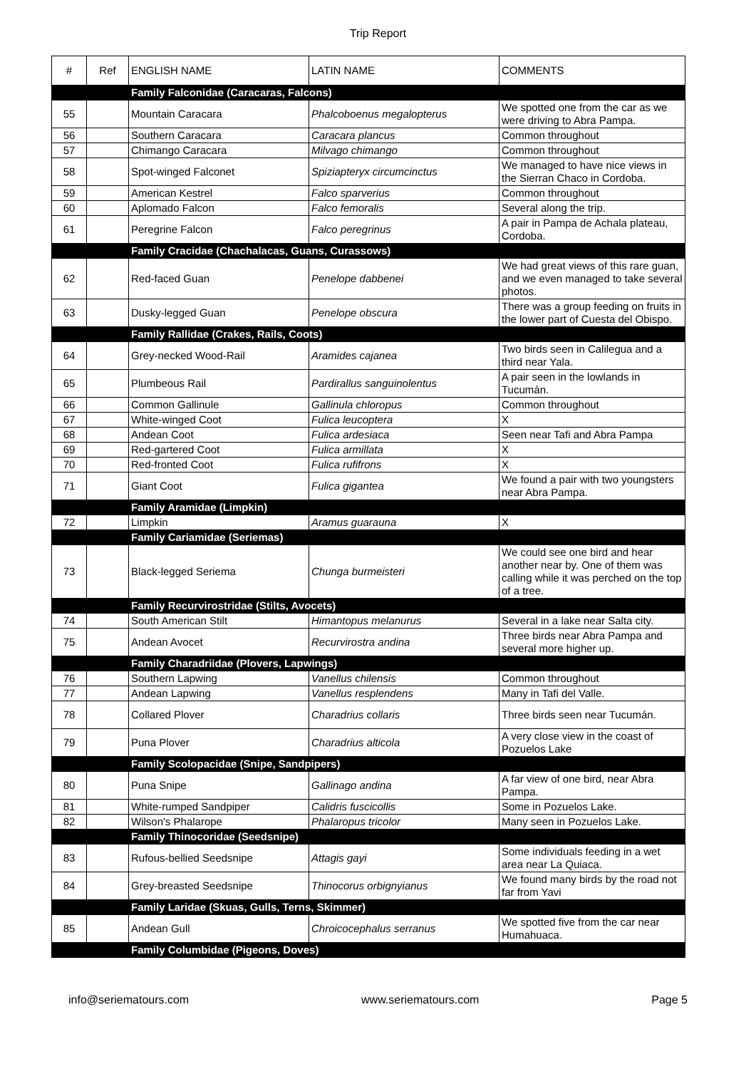Trip Report
| # | Ref | ENGLISH NAME | LATIN NAME | COMMENTS |
| --- | --- | --- | --- | --- |
| | | Family Falconidae (Caracaras, Falcons) | | |
| 55 | | Mountain Caracara | Phalcoboenus megalopterus | We spotted one from the car as we were driving to Abra Pampa. |
| 56 | | Southern Caracara | Caracara plancus | Common throughout |
| 57 | | Chimango Caracara | Milvago chimango | Common throughout |
| 58 | | Spot-winged Falconet | Spiziapteryx circumcinctus | We managed to have nice views in the Sierran Chaco in Cordoba. |
| 59 | | American Kestrel | Falco sparverius | Common throughout |
| 60 | | Aplomado Falcon | Falco femoralis | Several along the trip. |
| 61 | | Peregrine Falcon | Falco peregrinus | A pair in Pampa de Achala plateau, Cordoba. |
| | | Family Cracidae (Chachalacas, Guans, Curassows) | | |
| 62 | | Red-faced Guan | Penelope dabbenei | We had great views of this rare guan, and we even managed to take several photos. |
| 63 | | Dusky-legged Guan | Penelope obscura | There was a group feeding on fruits in the lower part of Cuesta del Obispo. |
| | | Family Rallidae (Crakes, Rails, Coots) | | |
| 64 | | Grey-necked Wood-Rail | Aramides cajanea | Two birds seen in Calilegua and a third near Yala. |
| 65 | | Plumbeous Rail | Pardirallus sanguinolentus | A pair seen in the lowlands in Tucumán. |
| 66 | | Common Gallinule | Gallinula chloropus | Common throughout |
| 67 | | White-winged Coot | Fulica leucoptera | X |
| 68 | | Andean Coot | Fulica ardesiaca | Seen near Tafi and Abra Pampa |
| 69 | | Red-gartered Coot | Fulica armillata | X |
| 70 | | Red-fronted Coot | Fulica rufifrons | X |
| 71 | | Giant Coot | Fulica gigantea | We found a pair with two youngsters near Abra Pampa. |
| | | Family Aramidae (Limpkin) | | |
| 72 | | Limpkin | Aramus guarauna | X |
| | | Family Cariamidae (Seriemas) | | |
| 73 | | Black-legged Seriema | Chunga burmeisteri | We could see one bird and hear another near by. One of them was calling while it was perched on the top of a tree. |
| | | Family Recurvirostridae (Stilts, Avocets) | | |
| 74 | | South American Stilt | Himantopus melanurus | Several in a lake near Salta city. |
| 75 | | Andean Avocet | Recurvirostra andina | Three birds near Abra Pampa and several more higher up. |
| | | Family Charadriidae (Plovers, Lapwings) | | |
| 76 | | Southern Lapwing | Vanellus chilensis | Common throughout |
| 77 | | Andean Lapwing | Vanellus resplendens | Many in Tafi del Valle. |
| 78 | | Collared Plover | Charadrius collaris | Three birds seen near Tucumán. |
| 79 | | Puna Plover | Charadrius alticola | A very close view in the coast of Pozuelos Lake |
| | | Family Scolopacidae (Snipe, Sandpipers) | | |
| 80 | | Puna Snipe | Gallinago andina | A far view of one bird, near Abra Pampa. |
| 81 | | White-rumped Sandpiper | Calidris fuscicollis | Some in Pozuelos Lake. |
| 82 | | Wilson's Phalarope | Phalaropus tricolor | Many seen in Pozuelos Lake. |
| | | Family Thinocoridae (Seedsnipe) | | |
| 83 | | Rufous-bellied Seedsnipe | Attagis gayi | Some individuals feeding in a wet area near La Quiaca. |
| 84 | | Grey-breasted Seedsnipe | Thinocorus orbignyianus | We found many birds by the road not far from Yavi |
| | | Family Laridae (Skuas, Gulls, Terns, Skimmer) | | |
| 85 | | Andean Gull | Chroicocephalus serranus | We spotted five from the car near Humahuaca. |
| | | Family Columbidae (Pigeons, Doves) | | |
info@seriematours.com www.seriematours.com Page 5